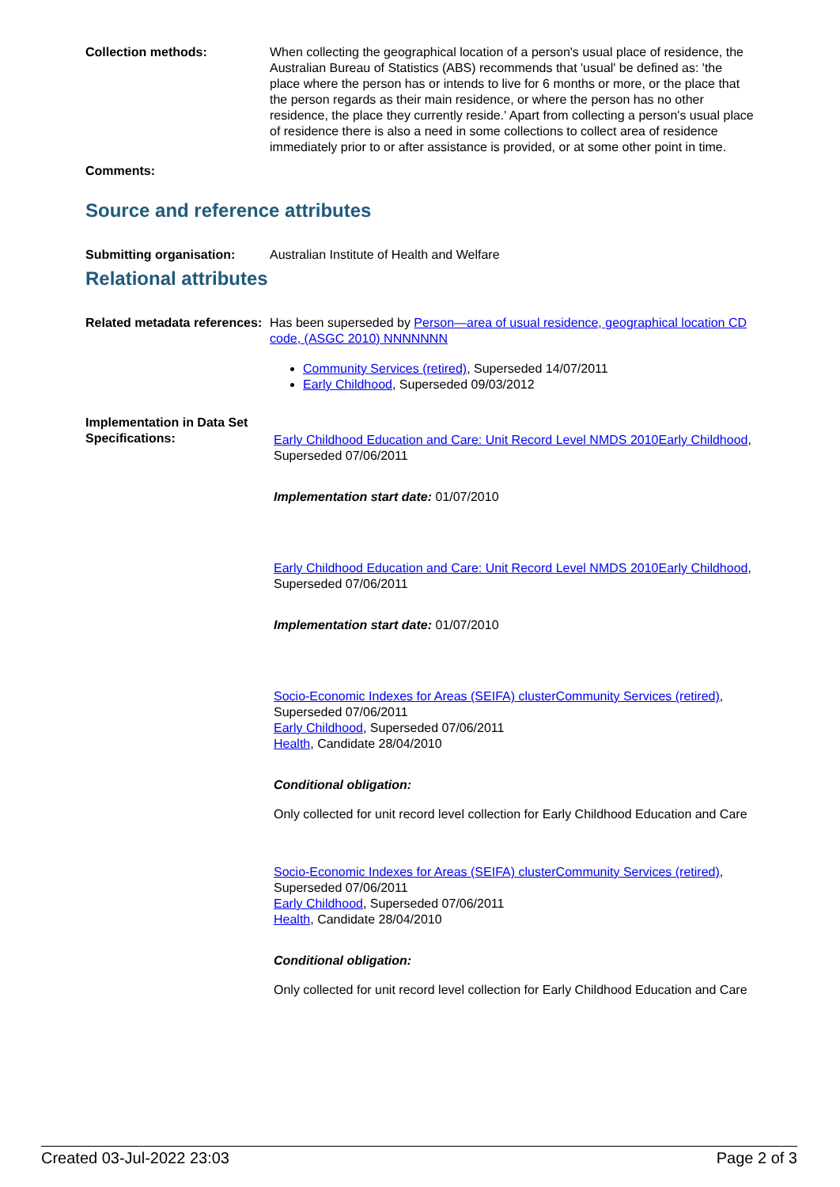Collection methods: When collecting the geographical location of a person's usual place of residence, the Australian Bureau of Statistics (ABS) recommends that 'usual' be defined as: 'the place where the person has or intends to live for 6 months or more, or the place that the person regards as their main residence, or where the person has no other residence, the place they currently reside.' Apart from collecting a person's usual place of residence there is also a need in some collections to collect area of residence immediately prior to or after assistance is provided, or at some other point in time.
Comments:
Source and reference attributes
Submitting organisation: Australian Institute of Health and Welfare
Relational attributes
Related metadata references:
Has been superseded by Person—area of usual residence, geographical location CD code, (ASGC 2010) NNNNNNN
Community Services (retired), Superseded 14/07/2011
Early Childhood, Superseded 09/03/2012
Implementation in Data Set Specifications:
Early Childhood Education and Care: Unit Record Level NMDS 2010 Early Childhood, Superseded 07/06/2011
Implementation start date: 01/07/2010
Early Childhood Education and Care: Unit Record Level NMDS 2010 Early Childhood, Superseded 07/06/2011
Implementation start date: 01/07/2010
Socio-Economic Indexes for Areas (SEIFA) cluster Community Services (retired), Superseded 07/06/2011
Early Childhood, Superseded 07/06/2011
Health, Candidate 28/04/2010
Conditional obligation:
Only collected for unit record level collection for Early Childhood Education and Care
Socio-Economic Indexes for Areas (SEIFA) cluster Community Services (retired), Superseded 07/06/2011
Early Childhood, Superseded 07/06/2011
Health, Candidate 28/04/2010
Conditional obligation:
Only collected for unit record level collection for Early Childhood Education and Care
Created 03-Jul-2022 23:03 Page 2 of 3